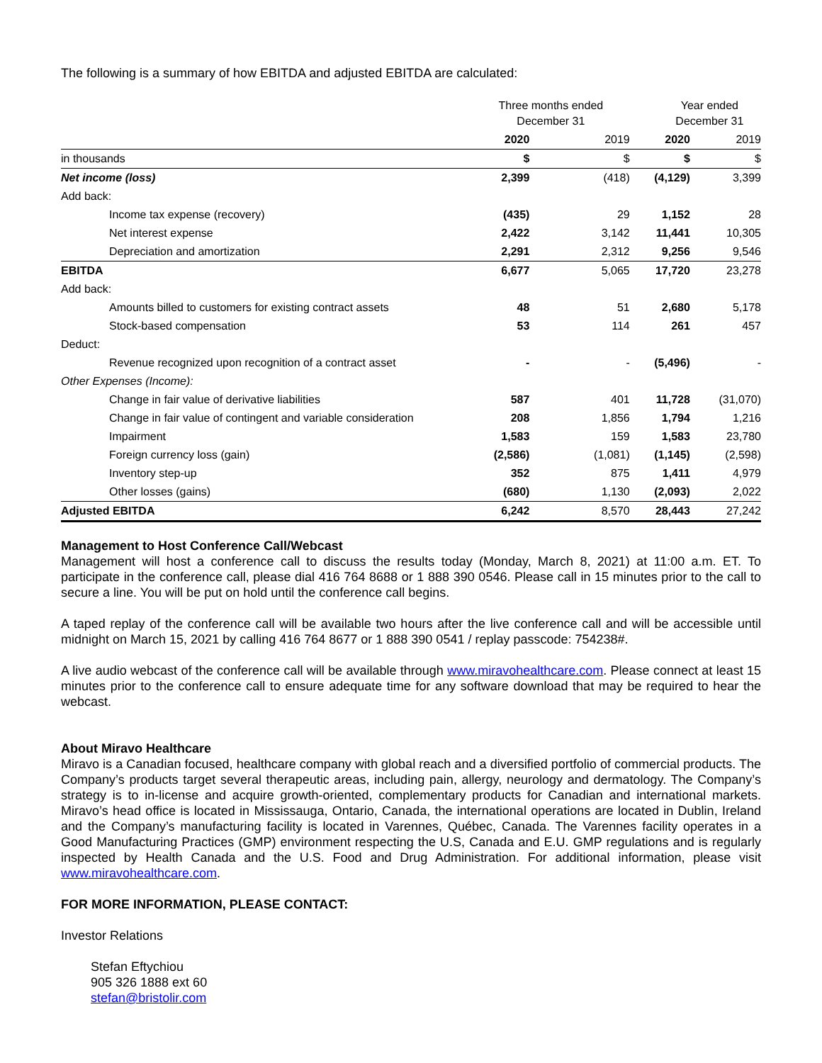The following is a summary of how EBITDA and adjusted EBITDA are calculated:
| | Three months ended December 31 | | Year ended December 31 | |
| --- | --- | --- | --- | --- |
| | 2020 | 2019 | 2020 | 2019 |
| in thousands | $ | $ | $ | $ |
| Net income (loss) | 2,399 | (418) | (4,129) | 3,399 |
| Add back: | | | | |
| Income tax expense (recovery) | (435) | 29 | 1,152 | 28 |
| Net interest expense | 2,422 | 3,142 | 11,441 | 10,305 |
| Depreciation and amortization | 2,291 | 2,312 | 9,256 | 9,546 |
| EBITDA | 6,677 | 5,065 | 17,720 | 23,278 |
| Add back: | | | | |
| Amounts billed to customers for existing contract assets | 48 | 51 | 2,680 | 5,178 |
| Stock-based compensation | 53 | 114 | 261 | 457 |
| Deduct: | | | | |
| Revenue recognized upon recognition of a contract asset | - | - | (5,496) | - |
| Other Expenses (Income): | | | | |
| Change in fair value of derivative liabilities | 587 | 401 | 11,728 | (31,070) |
| Change in fair value of contingent and variable consideration | 208 | 1,856 | 1,794 | 1,216 |
| Impairment | 1,583 | 159 | 1,583 | 23,780 |
| Foreign currency loss (gain) | (2,586) | (1,081) | (1,145) | (2,598) |
| Inventory step-up | 352 | 875 | 1,411 | 4,979 |
| Other losses (gains) | (680) | 1,130 | (2,093) | 2,022 |
| Adjusted EBITDA | 6,242 | 8,570 | 28,443 | 27,242 |
Management to Host Conference Call/Webcast
Management will host a conference call to discuss the results today (Monday, March 8, 2021) at 11:00 a.m. ET. To participate in the conference call, please dial 416 764 8688 or 1 888 390 0546. Please call in 15 minutes prior to the call to secure a line. You will be put on hold until the conference call begins.
A taped replay of the conference call will be available two hours after the live conference call and will be accessible until midnight on March 15, 2021 by calling 416 764 8677 or 1 888 390 0541 / replay passcode: 754238#.
A live audio webcast of the conference call will be available through www.miravohealthcare.com. Please connect at least 15 minutes prior to the conference call to ensure adequate time for any software download that may be required to hear the webcast.
About Miravo Healthcare
Miravo is a Canadian focused, healthcare company with global reach and a diversified portfolio of commercial products. The Company’s products target several therapeutic areas, including pain, allergy, neurology and dermatology. The Company’s strategy is to in-license and acquire growth-oriented, complementary products for Canadian and international markets. Miravo’s head office is located in Mississauga, Ontario, Canada, the international operations are located in Dublin, Ireland and the Company’s manufacturing facility is located in Varennes, Québec, Canada. The Varennes facility operates in a Good Manufacturing Practices (GMP) environment respecting the U.S, Canada and E.U. GMP regulations and is regularly inspected by Health Canada and the U.S. Food and Drug Administration. For additional information, please visit www.miravohealthcare.com.
FOR MORE INFORMATION, PLEASE CONTACT:
Investor Relations
Stefan Eftychiou
905 326 1888 ext 60
stefan@bristolir.com